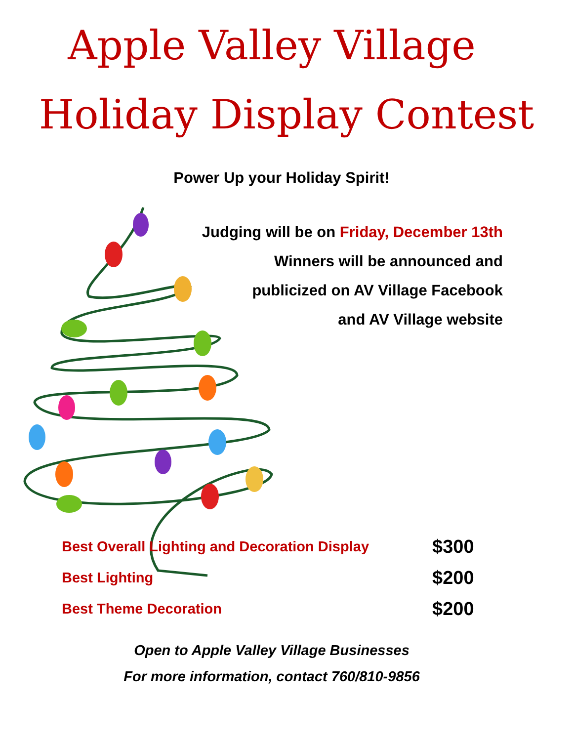Apple Valley Village
Holiday Display Contest
Power Up your Holiday Spirit!
Judging will be on Friday, December 13th
Winners will be announced and
publicized on AV Village Facebook
and AV Village website
| Best Overall Lighting and Decoration Display | $300 |
| Best Lighting | $200 |
| Best Theme Decoration | $200 |
Open to Apple Valley Village Businesses
For more information, contact 760/810-9856